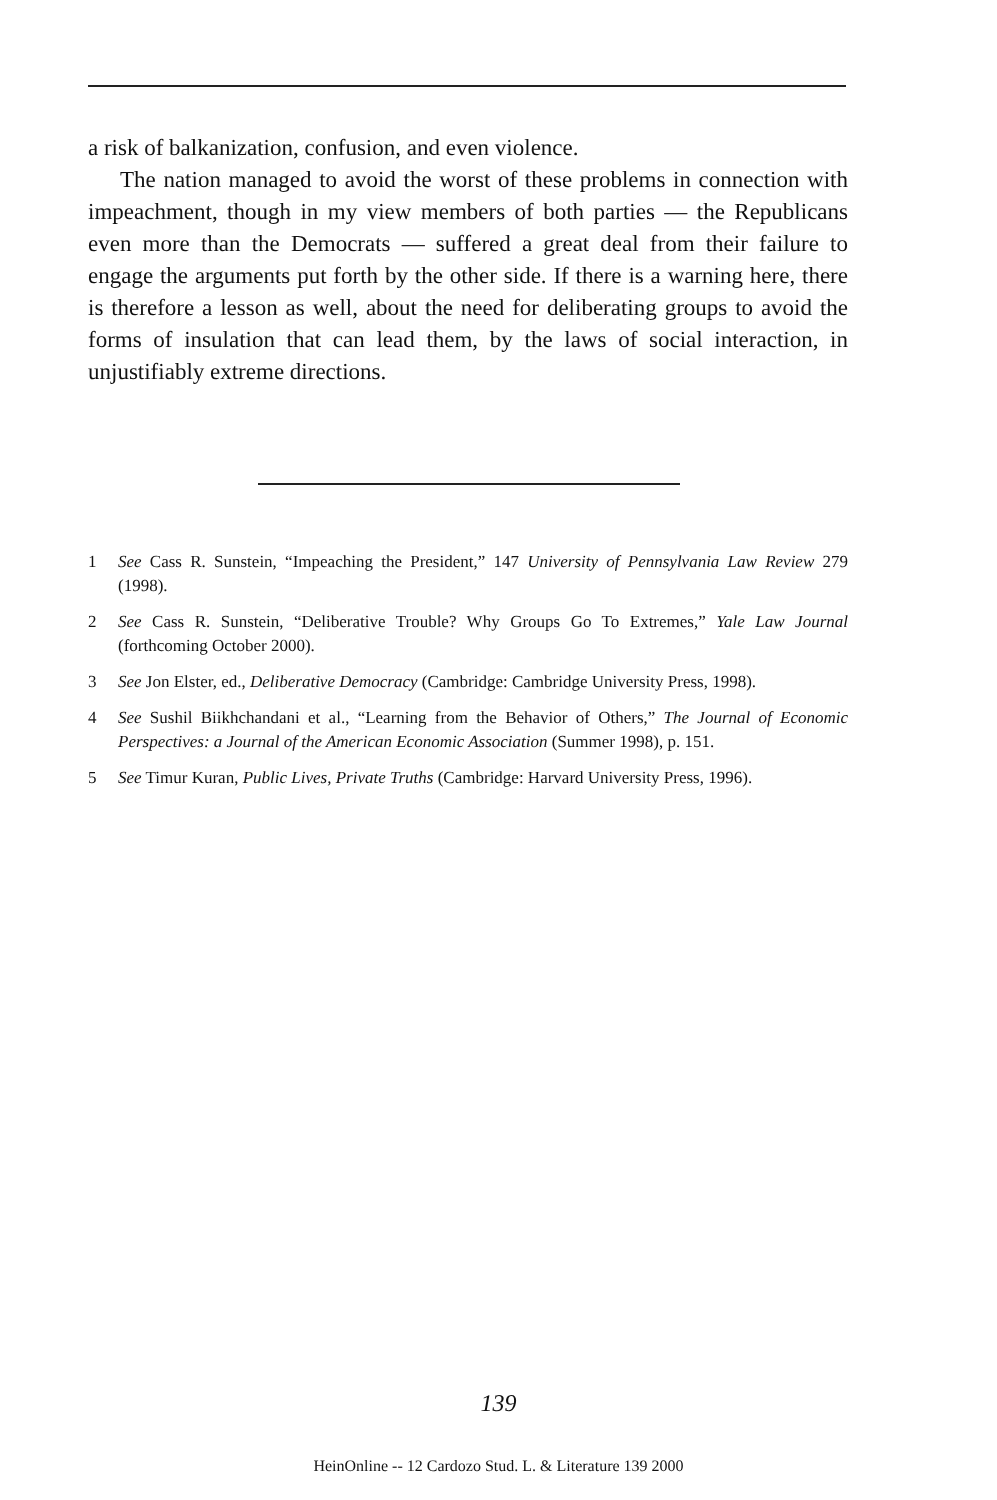a risk of balkanization, confusion, and even violence.
The nation managed to avoid the worst of these problems in connection with impeachment, though in my view members of both parties — the Republicans even more than the Democrats — suffered a great deal from their failure to engage the arguments put forth by the other side. If there is a warning here, there is therefore a lesson as well, about the need for deliberating groups to avoid the forms of insulation that can lead them, by the laws of social interaction, in unjustifiably extreme directions.
1 See Cass R. Sunstein, “Impeaching the President,” 147 University of Pennsylvania Law Review 279 (1998).
2 See Cass R. Sunstein, “Deliberative Trouble? Why Groups Go To Extremes,” Yale Law Journal (forthcoming October 2000).
3 See Jon Elster, ed., Deliberative Democracy (Cambridge: Cambridge University Press, 1998).
4 See Sushil Biikhchandani et al., “Learning from the Behavior of Others,” The Journal of Economic Perspectives: a Journal of the American Economic Association (Summer 1998), p. 151.
5 See Timur Kuran, Public Lives, Private Truths (Cambridge: Harvard University Press, 1996).
139
HeinOnline -- 12 Cardozo Stud. L. & Literature 139 2000